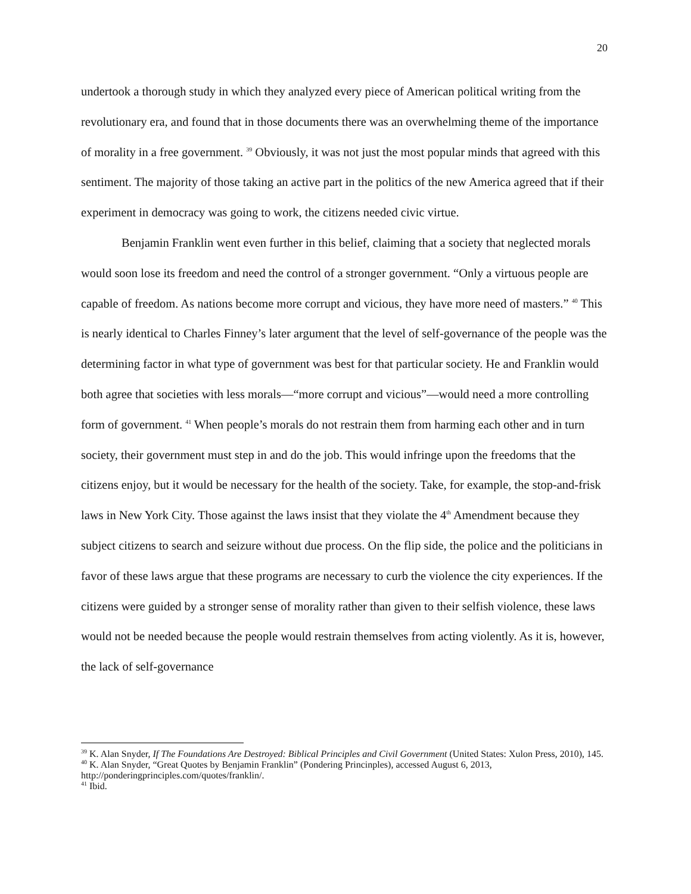20
undertook a thorough study in which they analyzed every piece of American political writing from the revolutionary era, and found that in those documents there was an overwhelming theme of the importance of morality in a free government. <sup>39</sup> Obviously, it was not just the most popular minds that agreed with this sentiment. The majority of those taking an active part in the politics of the new America agreed that if their experiment in democracy was going to work, the citizens needed civic virtue.
Benjamin Franklin went even further in this belief, claiming that a society that neglected morals would soon lose its freedom and need the control of a stronger government. “Only a virtuous people are capable of freedom. As nations become more corrupt and vicious, they have more need of masters.” <sup>40</sup> This is nearly identical to Charles Finney’s later argument that the level of self-governance of the people was the determining factor in what type of government was best for that particular society. He and Franklin would both agree that societies with less morals—“more corrupt and vicious”—would need a more controlling form of government. <sup>41</sup> When people’s morals do not restrain them from harming each other and in turn society, their government must step in and do the job. This would infringe upon the freedoms that the citizens enjoy, but it would be necessary for the health of the society. Take, for example, the stop-and-frisk laws in New York City. Those against the laws insist that they violate the 4<sup>th</sup> Amendment because they subject citizens to search and seizure without due process. On the flip side, the police and the politicians in favor of these laws argue that these programs are necessary to curb the violence the city experiences. If the citizens were guided by a stronger sense of morality rather than given to their selfish violence, these laws would not be needed because the people would restrain themselves from acting violently. As it is, however, the lack of self-governance
<sup>39</sup> K. Alan Snyder, If The Foundations Are Destroyed: Biblical Principles and Civil Government (United States: Xulon Press, 2010), 145.
<sup>40</sup> K. Alan Snyder, “Great Quotes by Benjamin Franklin” (Pondering Princinples), accessed August 6, 2013, http://ponderingprinciples.com/quotes/franklin/.
<sup>41</sup> Ibid.